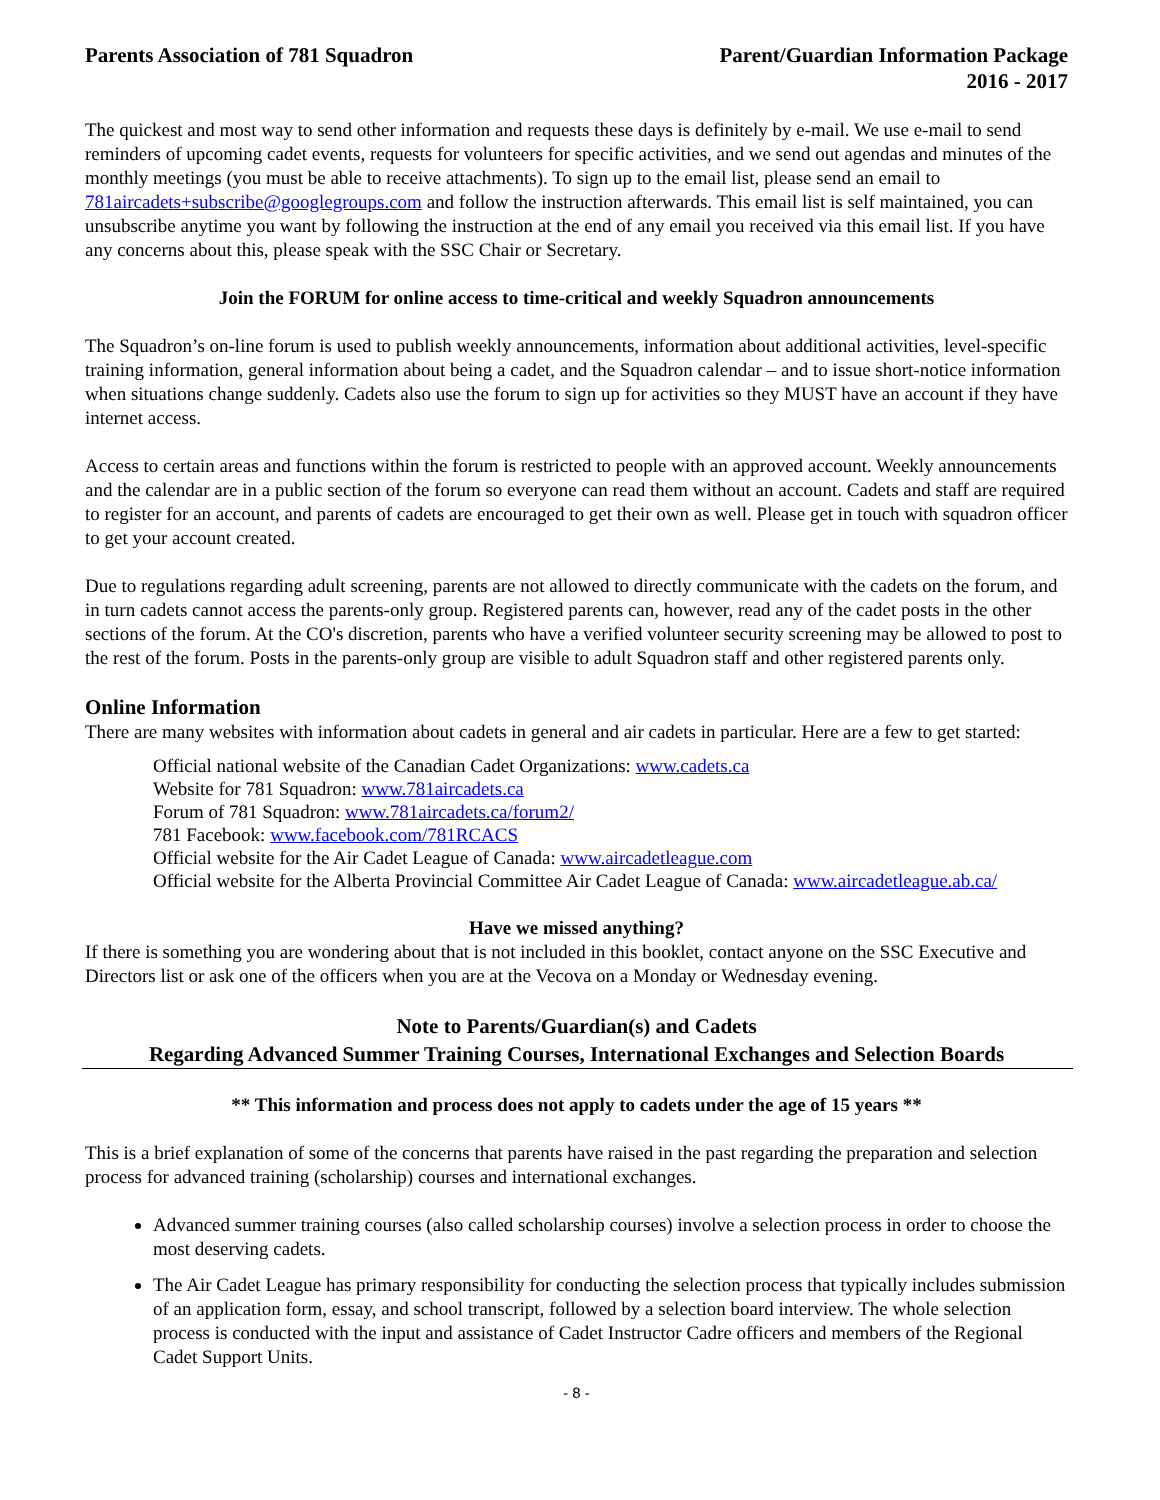Parents Association of 781 Squadron
Parent/Guardian Information Package
2016 - 2017
The quickest and most way to send other information and requests these days is definitely by e-mail. We use e-mail to send reminders of upcoming cadet events, requests for volunteers for specific activities, and we send out agendas and minutes of the monthly meetings (you must be able to receive attachments). To sign up to the email list, please send an email to 781aircadets+subscribe@googlegroups.com and follow the instruction afterwards. This email list is self maintained, you can unsubscribe anytime you want by following the instruction at the end of any email you received via this email list. If you have any concerns about this, please speak with the SSC Chair or Secretary.
Join the FORUM for online access to time-critical and weekly Squadron announcements
The Squadron’s on-line forum is used to publish weekly announcements, information about additional activities, level-specific training information, general information about being a cadet, and the Squadron calendar – and to issue short-notice information when situations change suddenly. Cadets also use the forum to sign up for activities so they MUST have an account if they have internet access.
Access to certain areas and functions within the forum is restricted to people with an approved account. Weekly announcements and the calendar are in a public section of the forum so everyone can read them without an account. Cadets and staff are required to register for an account, and parents of cadets are encouraged to get their own as well. Please get in touch with squadron officer to get your account created.
Due to regulations regarding adult screening, parents are not allowed to directly communicate with the cadets on the forum, and in turn cadets cannot access the parents-only group. Registered parents can, however, read any of the cadet posts in the other sections of the forum. At the CO's discretion, parents who have a verified volunteer security screening may be allowed to post to the rest of the forum. Posts in the parents-only group are visible to adult Squadron staff and other registered parents only.
Online Information
There are many websites with information about cadets in general and air cadets in particular. Here are a few to get started:
Official national website of the Canadian Cadet Organizations: www.cadets.ca
Website for 781 Squadron: www.781aircadets.ca
Forum of 781 Squadron: www.781aircadets.ca/forum2/
781 Facebook: www.facebook.com/781RCACS
Official website for the Air Cadet League of Canada: www.aircadetleague.com
Official website for the Alberta Provincial Committee Air Cadet League of Canada: www.aircadetleague.ab.ca/
Have we missed anything?
If there is something you are wondering about that is not included in this booklet, contact anyone on the SSC Executive and Directors list or ask one of the officers when you are at the Vecova on a Monday or Wednesday evening.
Note to Parents/Guardian(s) and Cadets
Regarding Advanced Summer Training Courses, International Exchanges and Selection Boards
** This information and process does not apply to cadets under the age of 15 years **
This is a brief explanation of some of the concerns that parents have raised in the past regarding the preparation and selection process for advanced training (scholarship) courses and international exchanges.
Advanced summer training courses (also called scholarship courses) involve a selection process in order to choose the most deserving cadets.
The Air Cadet League has primary responsibility for conducting the selection process that typically includes submission of an application form, essay, and school transcript, followed by a selection board interview. The whole selection process is conducted with the input and assistance of Cadet Instructor Cadre officers and members of the Regional Cadet Support Units.
- 8 -